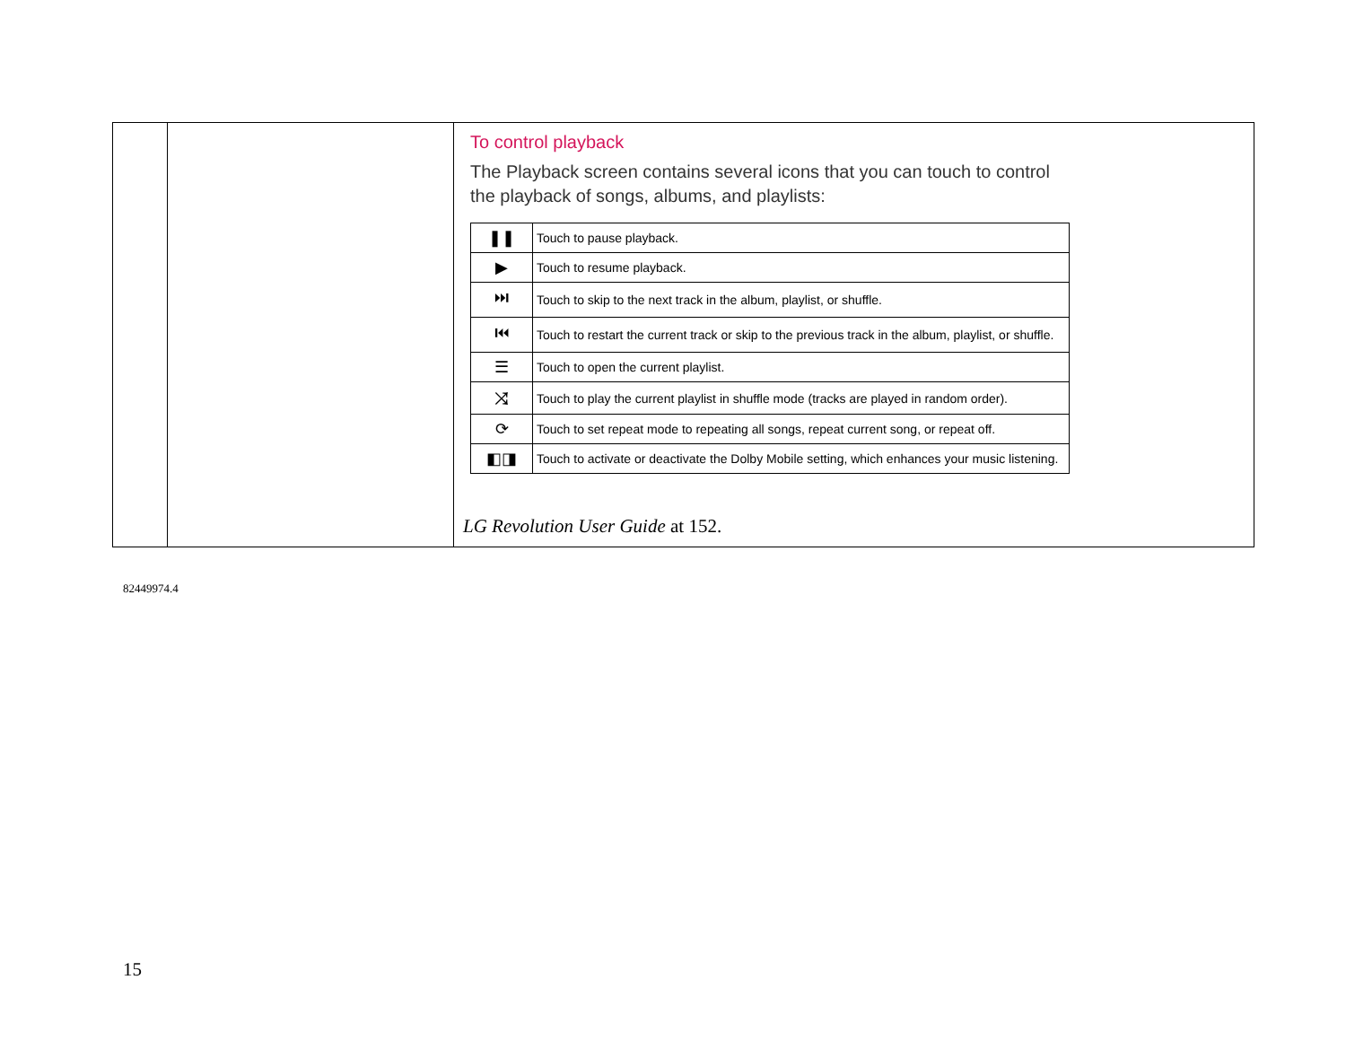| | | To control playback The Playback screen contains several icons that you can touch to control the playback of songs, albums, and playlists: / ❚❚ / Touch to pause playback. / / ▶ / Touch to resume playback. / / ⏭ / Touch to skip to the next track in the album, playlist, or shuffle. / / ⏮ / Touch to restart the current track or skip to the previous track in the album, playlist, or shuffle. / / ☰ / Touch to open the current playlist. / / ⤨ / Touch to play the current playlist in shuffle mode (tracks are played in random order). / / ⟳ / Touch to set repeat mode to repeating all songs, repeat current song, or repeat off. / / ◧◨ / Touch to activate or deactivate the Dolby Mobile setting, which enhances your music listening. / LG Revolution User Guide at 152. |
82449974.4
15